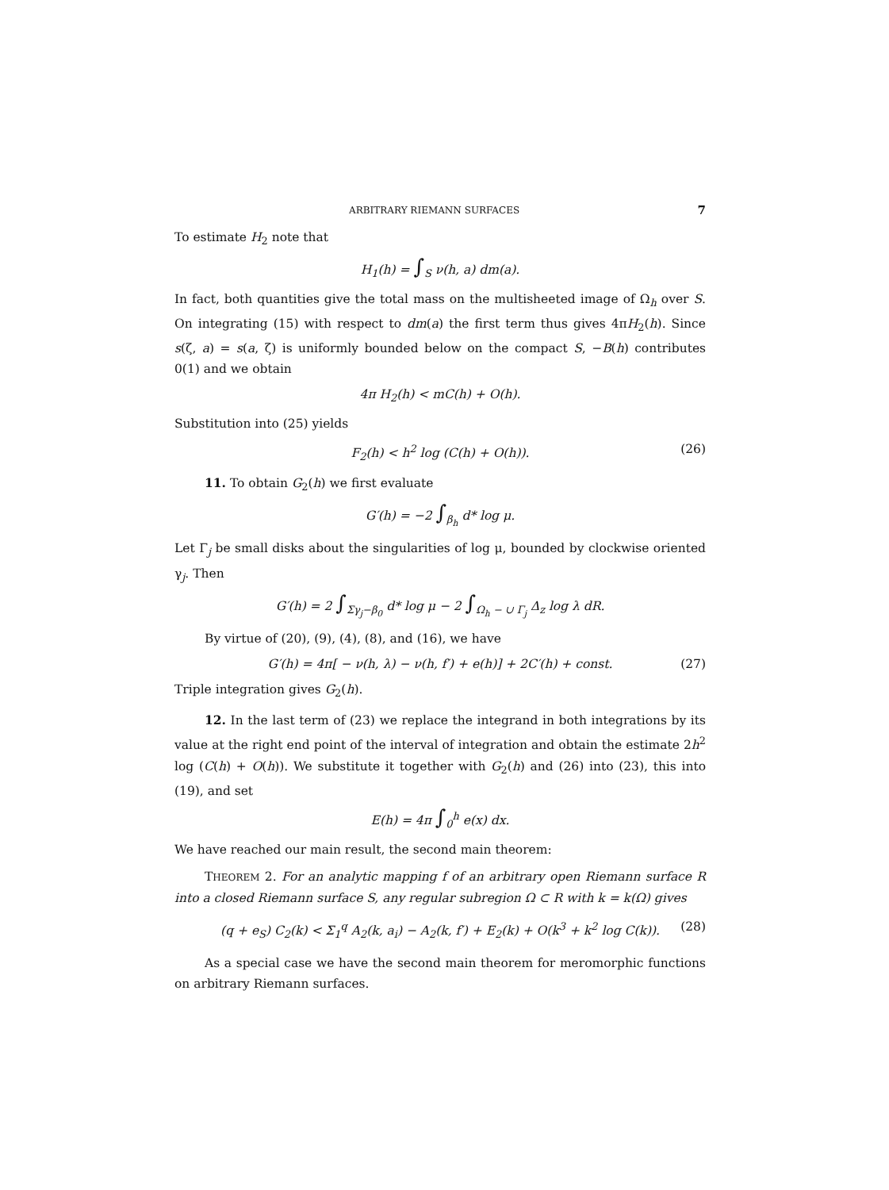ARBITRARY RIEMANN SURFACES 7
To estimate H<sub>2</sub> note that
H<sub>1</sub>(h) = ∫<sub>S</sub> ν(h, a) dm(a).
In fact, both quantities give the total mass on the multisheeted image of Ω<sub>h</sub> over S. On integrating (15) with respect to dm(a) the first term thus gives 4πH<sub>2</sub>(h). Since s(ζ, a) = s(a, ζ) is uniformly bounded below on the compact S, −B(h) contributes 0(1) and we obtain
4π H<sub>2</sub>(h) < mC(h) + O(h).
Substitution into (25) yields
F<sub>2</sub>(h) < h<sup>2</sup> log (C(h) + O(h)). (26)
11. To obtain G<sub>2</sub>(h) we first evaluate
G′(h) = −2 ∫<sub>β<sub>h</sub></sub> d* log μ.
Let Γ<sub>j</sub> be small disks about the singularities of log μ, bounded by clockwise oriented γ<sub>j</sub>. Then
G′(h) = 2 ∫<sub>Σγ<sub>j</sub>−β<sub>0</sub></sub> d* log μ − 2 ∫<sub>Ω<sub>h</sub> − ∪ Γ<sub>j</sub></sub> Δ<sub>z</sub> log λ dR.
By virtue of (20), (9), (4), (8), and (16), we have
G′(h) = 4π[ − ν(h, λ) − ν(h, f′) + e(h)] + 2C′(h) + const. (27)
Triple integration gives G<sub>2</sub>(h).
12. In the last term of (23) we replace the integrand in both integrations by its value at the right end point of the interval of integration and obtain the estimate 2h<sup>2</sup> log (C(h) + O(h)). We substitute it together with G<sub>2</sub>(h) and (26) into (23), this into (19), and set
E(h) = 4π ∫<sub>0</sub><sup>h</sup> e(x) dx.
We have reached our main result, the second main theorem:
THEOREM 2. For an analytic mapping f of an arbitrary open Riemann surface R into a closed Riemann surface S, any regular subregion Ω ⊂ R with k = k(Ω) gives
(q + e<sub>S</sub>) C<sub>2</sub>(k) < Σ<sub>1</sub><sup>q</sup> A<sub>2</sub>(k, a<sub>i</sub>) − A<sub>2</sub>(k, f′) + E<sub>2</sub>(k) + O(k<sup>3</sup> + k<sup>2</sup> log C(k)). (28)
As a special case we have the second main theorem for meromorphic functions on arbitrary Riemann surfaces.